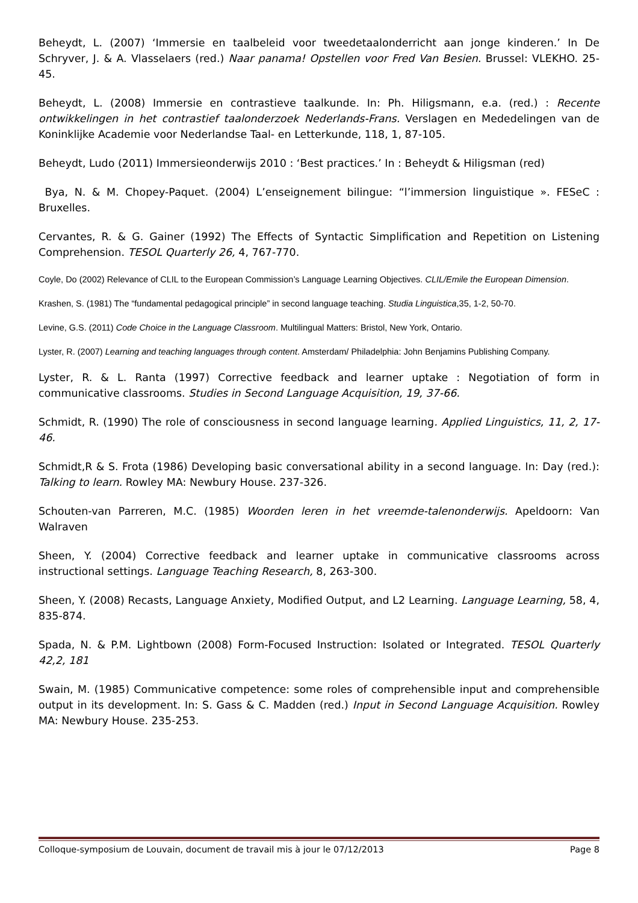Beheydt, L. (2007) ‘Immersie en taalbeleid voor tweedetaalonderricht aan jonge kinderen.’ In De Schryver, J. & A. Vlasselaers (red.) Naar panama! Opstellen voor Fred Van Besien. Brussel: VLEKHO. 25-45.
Beheydt, L. (2008) Immersie en contrastieve taalkunde. In: Ph. Hiligsmann, e.a. (red.) : Recente ontwikkelingen in het contrastief taalonderzoek Nederlands-Frans. Verslagen en Mededelingen van de Koninklijke Academie voor Nederlandse Taal- en Letterkunde, 118, 1, 87-105.
Beheydt, Ludo (2011) Immersieonderwijs 2010 : ‘Best practices.’ In : Beheydt & Hiligsman (red)
Bya, N. & M. Chopey-Paquet. (2004) L’enseignement bilingue: “l’immersion linguistique ». FESeC : Bruxelles.
Cervantes, R. & G. Gainer (1992) The Effects of Syntactic Simplification and Repetition on Listening Comprehension. TESOL Quarterly 26, 4, 767-770.
Coyle, Do (2002) Relevance of CLIL to the European Commission’s Language Learning Objectives. CLIL/Emile the European Dimension.
Krashen, S. (1981) The “fundamental pedagogical principle” in second language teaching. Studia Linguistica,35, 1-2, 50-70.
Levine, G.S. (2011) Code Choice in the Language Classroom. Multilingual Matters: Bristol, New York, Ontario.
Lyster, R. (2007) Learning and teaching languages through content. Amsterdam/ Philadelphia: John Benjamins Publishing Company.
Lyster, R. & L. Ranta (1997) Corrective feedback and learner uptake : Negotiation of form in communicative classrooms. Studies in Second Language Acquisition, 19, 37-66.
Schmidt, R. (1990) The role of consciousness in second language learning. Applied Linguistics, 11, 2, 17-46.
Schmidt,R & S. Frota (1986) Developing basic conversational ability in a second language. In: Day (red.): Talking to learn. Rowley MA: Newbury House. 237-326.
Schouten-van Parreren, M.C. (1985) Woorden leren in het vreemde-talenonderwijs. Apeldoorn: Van Walraven
Sheen, Y. (2004) Corrective feedback and learner uptake in communicative classrooms across instructional settings. Language Teaching Research, 8, 263-300.
Sheen, Y. (2008) Recasts, Language Anxiety, Modified Output, and L2 Learning. Language Learning, 58, 4, 835-874.
Spada, N. & P.M. Lightbown (2008) Form-Focused Instruction: Isolated or Integrated. TESOL Quarterly 42,2, 181
Swain, M. (1985) Communicative competence: some roles of comprehensible input and comprehensible output in its development. In: S. Gass & C. Madden (red.) Input in Second Language Acquisition. Rowley MA: Newbury House. 235-253.
Colloque-symposium de Louvain, document de travail mis à jour le 07/12/2013 Page 8